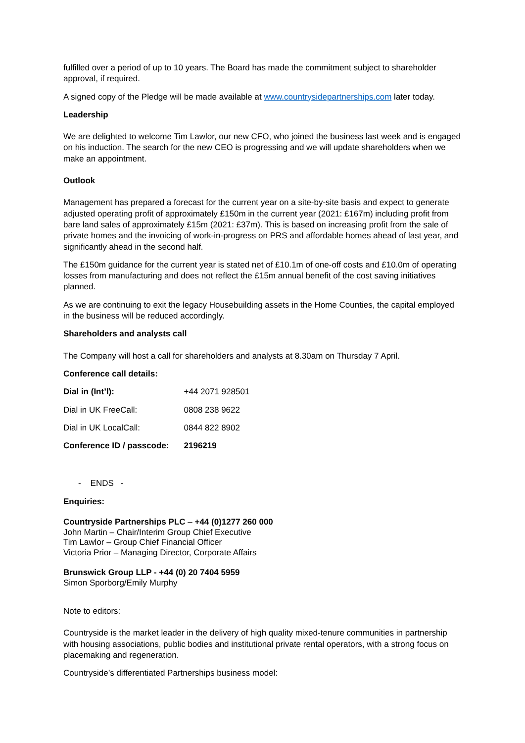fulfilled over a period of up to 10 years. The Board has made the commitment subject to shareholder approval, if required.
A signed copy of the Pledge will be made available at www.countrysidepartnerships.com later today.
Leadership
We are delighted to welcome Tim Lawlor, our new CFO, who joined the business last week and is engaged on his induction. The search for the new CEO is progressing and we will update shareholders when we make an appointment.
Outlook
Management has prepared a forecast for the current year on a site-by-site basis and expect to generate adjusted operating profit of approximately £150m in the current year (2021: £167m) including profit from bare land sales of approximately £15m (2021: £37m). This is based on increasing profit from the sale of private homes and the invoicing of work-in-progress on PRS and affordable homes ahead of last year, and significantly ahead in the second half.
The £150m guidance for the current year is stated net of £10.1m of one-off costs and £10.0m of operating losses from manufacturing and does not reflect the £15m annual benefit of the cost saving initiatives planned.
As we are continuing to exit the legacy Housebuilding assets in the Home Counties, the capital employed in the business will be reduced accordingly.
Shareholders and analysts call
The Company will host a call for shareholders and analysts at 8.30am on Thursday 7 April.
Conference call details:
| Dial in (Int’l): | +44 2071 928501 |
| Dial in UK FreeCall: | 0808 238 9622 |
| Dial in UK LocalCall: | 0844 822 8902 |
| Conference ID / passcode: | 2196219 |
- ENDS -
Enquiries:
Countryside Partnerships PLC – +44 (0)1277 260 000
John Martin – Chair/Interim Group Chief Executive
Tim Lawlor – Group Chief Financial Officer
Victoria Prior – Managing Director, Corporate Affairs
Brunswick Group LLP - +44 (0) 20 7404 5959
Simon Sporborg/Emily Murphy
Note to editors:
Countryside is the market leader in the delivery of high quality mixed-tenure communities in partnership with housing associations, public bodies and institutional private rental operators, with a strong focus on placemaking and regeneration.
Countryside’s differentiated Partnerships business model: